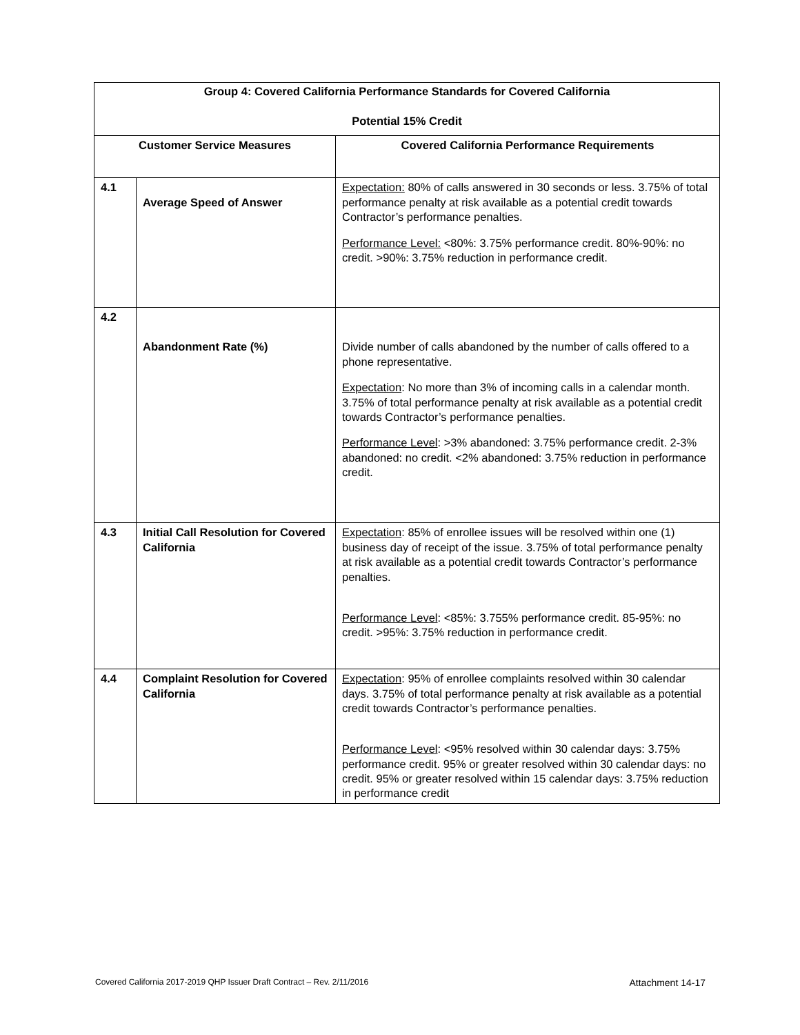| Group 4: Covered California Performance Standards for Covered California Potential 15% Credit | | |
| --- | --- | --- |
| Customer Service Measures | | Covered California Performance Requirements |
| 4.1 | Average Speed of Answer | Expectation: 80% of calls answered in 30 seconds or less. 3.75% of total performance penalty at risk available as a potential credit towards Contractor’s performance penalties. Performance Level: <80%: 3.75% performance credit. 80%-90%: no credit. >90%: 3.75% reduction in performance credit. |
| 4.2 | Abandonment Rate (%) | Divide number of calls abandoned by the number of calls offered to a phone representative. Expectation : No more than 3% of incoming calls in a calendar month. 3.75% of total performance penalty at risk available as a potential credit towards Contractor’s performance penalties. Performance Level : >3% abandoned: 3.75% performance credit. 2-3% abandoned: no credit. <2% abandoned: 3.75% reduction in performance credit. |
| 4.3 | Initial Call Resolution for Covered California | Expectation : 85% of enrollee issues will be resolved within one (1) business day of receipt of the issue. 3.75% of total performance penalty at risk available as a potential credit towards Contractor’s performance penalties. Performance Level : <85%: 3.755% performance credit. 85-95%: no credit. >95%: 3.75% reduction in performance credit. |
| 4.4 | Complaint Resolution for Covered California | Expectation : 95% of enrollee complaints resolved within 30 calendar days. 3.75% of total performance penalty at risk available as a potential credit towards Contractor’s performance penalties. Performance Level : <95% resolved within 30 calendar days: 3.75% performance credit. 95% or greater resolved within 30 calendar days: no credit. 95% or greater resolved within 15 calendar days: 3.75% reduction in performance credit |
Covered California 2017-2019 QHP Issuer Draft Contract – Rev. 2/11/2016 Attachment 14-17